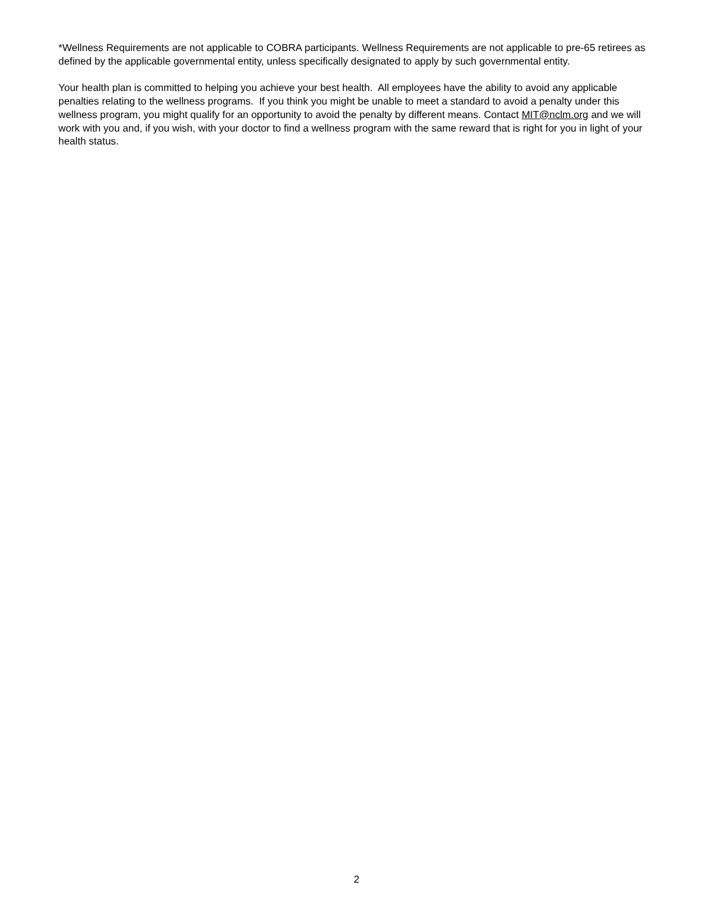*Wellness Requirements are not applicable to COBRA participants. Wellness Requirements are not applicable to pre-65 retirees as defined by the applicable governmental entity, unless specifically designated to apply by such governmental entity.
Your health plan is committed to helping you achieve your best health. All employees have the ability to avoid any applicable penalties relating to the wellness programs. If you think you might be unable to meet a standard to avoid a penalty under this wellness program, you might qualify for an opportunity to avoid the penalty by different means. Contact MIT@nclm.org and we will work with you and, if you wish, with your doctor to find a wellness program with the same reward that is right for you in light of your health status.
2